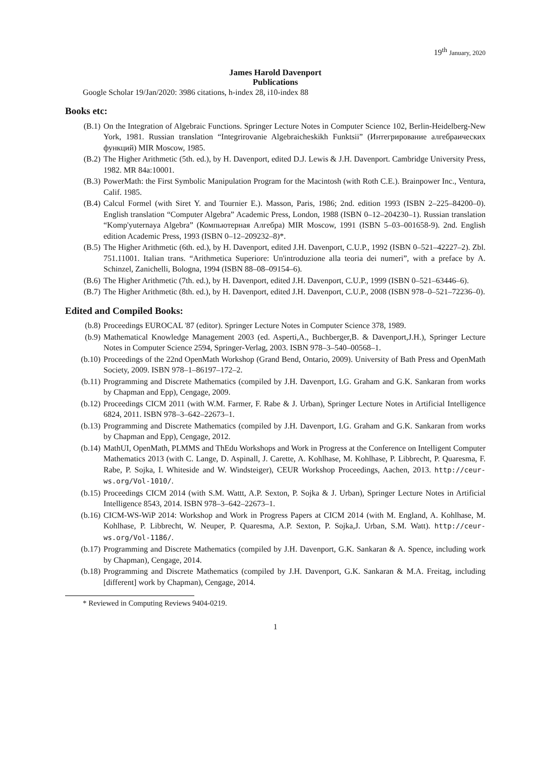19<sup>th</sup> January, 2020
James Harold Davenport
Publications
Google Scholar 19/Jan/2020: 3986 citations, h-index 28, i10-index 88
Books etc:
(B.1) On the Integration of Algebraic Functions. Springer Lecture Notes in Computer Science 102, Berlin-Heidelberg-New York, 1981. Russian translation “Integrirovanie Algebraicheskikh Funktsii” (Интегрирование алгебраических функций) MIR Moscow, 1985.
(B.2) The Higher Arithmetic (5th. ed.), by H. Davenport, edited D.J. Lewis & J.H. Davenport. Cambridge University Press, 1982. MR 84a:10001.
(B.3) PowerMath: the First Symbolic Manipulation Program for the Macintosh (with Roth C.E.). Brainpower Inc., Ventura, Calif. 1985.
(B.4) Calcul Formel (with Siret Y. and Tournier E.). Masson, Paris, 1986; 2nd. edition 1993 (ISBN 2–225–84200–0). English translation “Computer Algebra” Academic Press, London, 1988 (ISBN 0–12–204230–1). Russian translation “Komp'yuternaya Algebra” (Компьютерная Алгебра) MIR Moscow, 1991 (ISBN 5–03–001658-9). 2nd. English edition Academic Press, 1993 (ISBN 0–12–209232–8)*.
(B.5) The Higher Arithmetic (6th. ed.), by H. Davenport, edited J.H. Davenport, C.U.P., 1992 (ISBN 0–521–42227–2). Zbl. 751.11001. Italian trans. “Arithmetica Superiore: Un'introduzione alla teoria dei numeri”, with a preface by A. Schinzel, Zanichelli, Bologna, 1994 (ISBN 88–08–09154–6).
(B.6) The Higher Arithmetic (7th. ed.), by H. Davenport, edited J.H. Davenport, C.U.P., 1999 (ISBN 0–521–63446–6).
(B.7) The Higher Arithmetic (8th. ed.), by H. Davenport, edited J.H. Davenport, C.U.P., 2008 (ISBN 978–0–521–72236–0).
Edited and Compiled Books:
(b.8) Proceedings EUROCAL '87 (editor). Springer Lecture Notes in Computer Science 378, 1989.
(b.9) Mathematical Knowledge Management 2003 (ed. Asperti,A., Buchberger,B. & Davenport,J.H.), Springer Lecture Notes in Computer Science 2594, Springer-Verlag, 2003. ISBN 978–3–540–00568–1.
(b.10) Proceedings of the 22nd OpenMath Workshop (Grand Bend, Ontario, 2009). University of Bath Press and OpenMath Society, 2009. ISBN 978–1–86197–172–2.
(b.11) Programming and Discrete Mathematics (compiled by J.H. Davenport, I.G. Graham and G.K. Sankaran from works by Chapman and Epp), Cengage, 2009.
(b.12) Proceedings CICM 2011 (with W.M. Farmer, F. Rabe & J. Urban), Springer Lecture Notes in Artificial Intelligence 6824, 2011. ISBN 978–3–642–22673–1.
(b.13) Programming and Discrete Mathematics (compiled by J.H. Davenport, I.G. Graham and G.K. Sankaran from works by Chapman and Epp), Cengage, 2012.
(b.14) MathUI, OpenMath, PLMMS and ThEdu Workshops and Work in Progress at the Conference on Intelligent Computer Mathematics 2013 (with C. Lange, D. Aspinall, J. Carette, A. Kohlhase, M. Kohlhase, P. Libbrecht, P. Quaresma, F. Rabe, P. Sojka, I. Whiteside and W. Windsteiger), CEUR Workshop Proceedings, Aachen, 2013. http://ceur-ws.org/Vol-1010/.
(b.15) Proceedings CICM 2014 (with S.M. Wattt, A.P. Sexton, P. Sojka & J. Urban), Springer Lecture Notes in Artificial Intelligence 8543, 2014. ISBN 978–3–642–22673–1.
(b.16) CICM-WS-WiP 2014: Workshop and Work in Progress Papers at CICM 2014 (with M. England, A. Kohlhase, M. Kohlhase, P. Libbrecht, W. Neuper, P. Quaresma, A.P. Sexton, P. Sojka,J. Urban, S.M. Watt). http://ceur-ws.org/Vol-1186/.
(b.17) Programming and Discrete Mathematics (compiled by J.H. Davenport, G.K. Sankaran & A. Spence, including work by Chapman), Cengage, 2014.
(b.18) Programming and Discrete Mathematics (compiled by J.H. Davenport, G.K. Sankaran & M.A. Freitag, including [different] work by Chapman), Cengage, 2014.
* Reviewed in Computing Reviews 9404-0219.
1